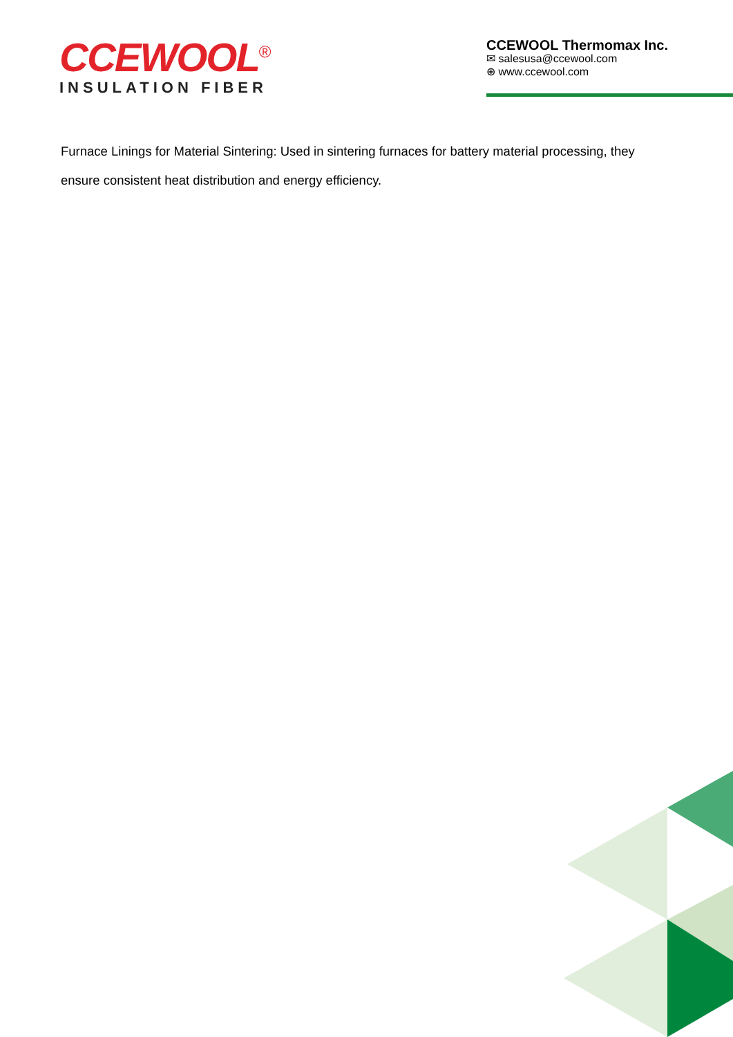CCEWOOL<sup>®</sup>
INSULATION FIBER
CCEWOOL Thermomax Inc.
✉ salesusa@ccewool.com
⊕ www.ccewool.com
Furnace Linings for Material Sintering: Used in sintering furnaces for battery material processing, they ensure consistent heat distribution and energy efficiency.